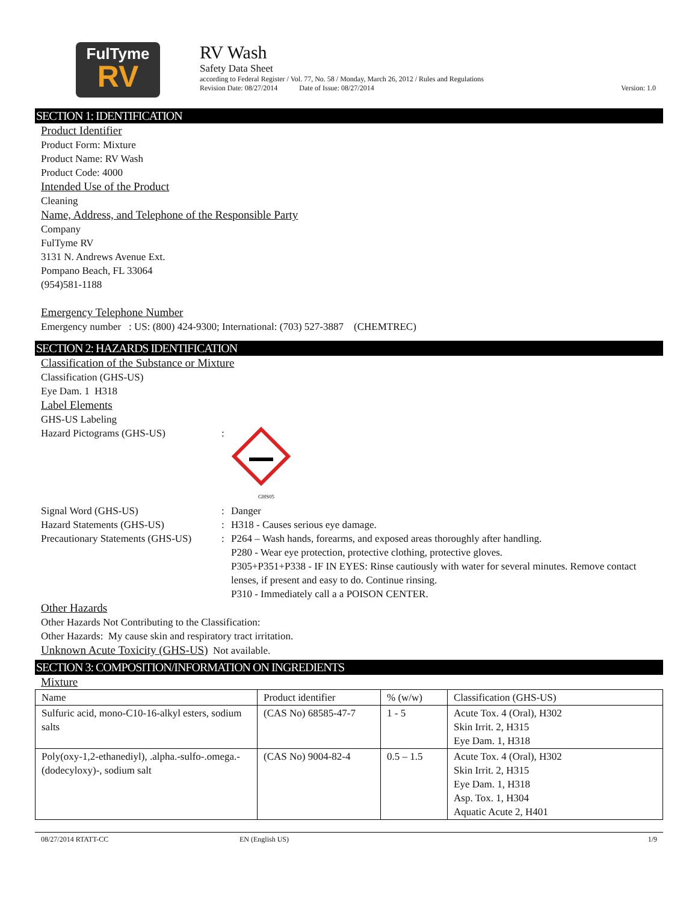FulTyme
RV
RV Wash
Safety Data Sheet
according to Federal Register / Vol. 77, No. 58 / Monday, March 26, 2012 / Rules and Regulations
Revision Date: 08/27/2014 Date of Issue: 08/27/2014 Version: 1.0
SECTION 1: IDENTIFICATION
Product Identifier
Product Form: Mixture
Product Name: RV Wash
Product Code: 4000
Intended Use of the Product
Cleaning
Name, Address, and Telephone of the Responsible Party
Company
FulTyme RV
3131 N. Andrews Avenue Ext.
Pompano Beach, FL 33064
(954)581-1188
Emergency Telephone Number
Emergency number : US: (800) 424-9300; International: (703) 527-3887 (CHEMTREC)
SECTION 2: HAZARDS IDENTIFICATION
Classification of the Substance or Mixture
Classification (GHS-US)
Eye Dam. 1 H318
Label Elements
GHS-US Labeling
Hazard Pictograms (GHS-US) :
GHS05
Signal Word (GHS-US) : Danger
Hazard Statements (GHS-US) : H318 - Causes serious eye damage.
Precautionary Statements (GHS-US)
: P264 – Wash hands, forearms, and exposed areas thoroughly after handling.
P280 - Wear eye protection, protective clothing, protective gloves.
P305+P351+P338 - IF IN EYES: Rinse cautiously with water for several minutes. Remove contact lenses, if present and easy to do. Continue rinsing.
P310 - Immediately call a a POISON CENTER.
Other Hazards
Other Hazards Not Contributing to the Classification:
Other Hazards: My cause skin and respiratory tract irritation.
Unknown Acute Toxicity (GHS-US) Not available.
SECTION 3: COMPOSITION/INFORMATION ON INGREDIENTS
Mixture
| Name | Product identifier | % (w/w) | Classification (GHS-US) |
| --- | --- | --- | --- |
| Sulfuric acid, mono-C10-16-alkyl esters, sodium salts | (CAS No) 68585-47-7 | 1 - 5 | Acute Tox. 4 (Oral), H302 Skin Irrit. 2, H315 Eye Dam. 1, H318 |
| Poly(oxy-1,2-ethanediyl), .alpha.-sulfo-.omega.-(dodecyloxy)-, sodium salt | (CAS No) 9004-82-4 | 0.5 – 1.5 | Acute Tox. 4 (Oral), H302 Skin Irrit. 2, H315 Eye Dam. 1, H318 Asp. Tox. 1, H304 Aquatic Acute 2, H401 |
08/27/2014 RTATT-CC EN (English US) 1/9